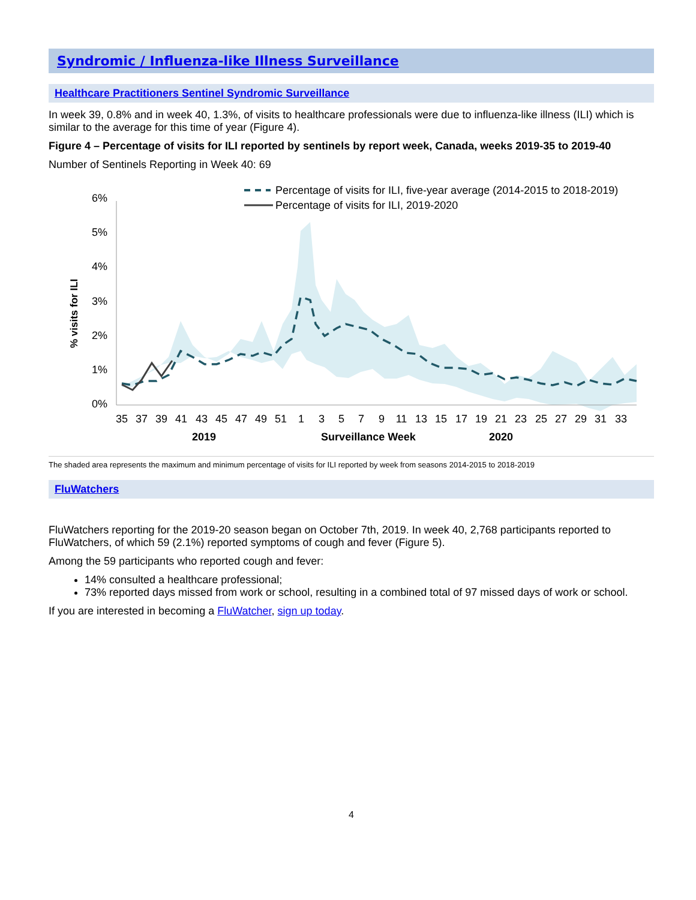Syndromic / Influenza-like Illness Surveillance
Healthcare Practitioners Sentinel Syndromic Surveillance
In week 39, 0.8% and in week 40, 1.3%, of visits to healthcare professionals were due to influenza-like illness (ILI) which is similar to the average for this time of year (Figure 4).
Figure 4 – Percentage of visits for ILI reported by sentinels by report week, Canada, weeks 2019-35 to 2019-40
Number of Sentinels Reporting in Week 40: 69
Percentage of visits for ILI, five-year average (2014-2015 to 2018-2019)
Percentage of visits for ILI, 2019-2020
6%
5%
4%
3%
2%
1%
0%
% visits for ILI
35
37
39
41
43
45
47
49
51
1
3
5
7
9
11
13
15
17
19
21
23
25
27
29
31
33
2019
Surveillance Week
2020
The shaded area represents the maximum and minimum percentage of visits for ILI reported by week from seasons 2014-2015 to 2018-2019
FluWatchers
FluWatchers reporting for the 2019-20 season began on October 7th, 2019. In week 40, 2,768 participants reported to FluWatchers, of which 59 (2.1%) reported symptoms of cough and fever (Figure 5).
Among the 59 participants who reported cough and fever:
14% consulted a healthcare professional;
73% reported days missed from work or school, resulting in a combined total of 97 missed days of work or school.
If you are interested in becoming a FluWatcher, sign up today.
4